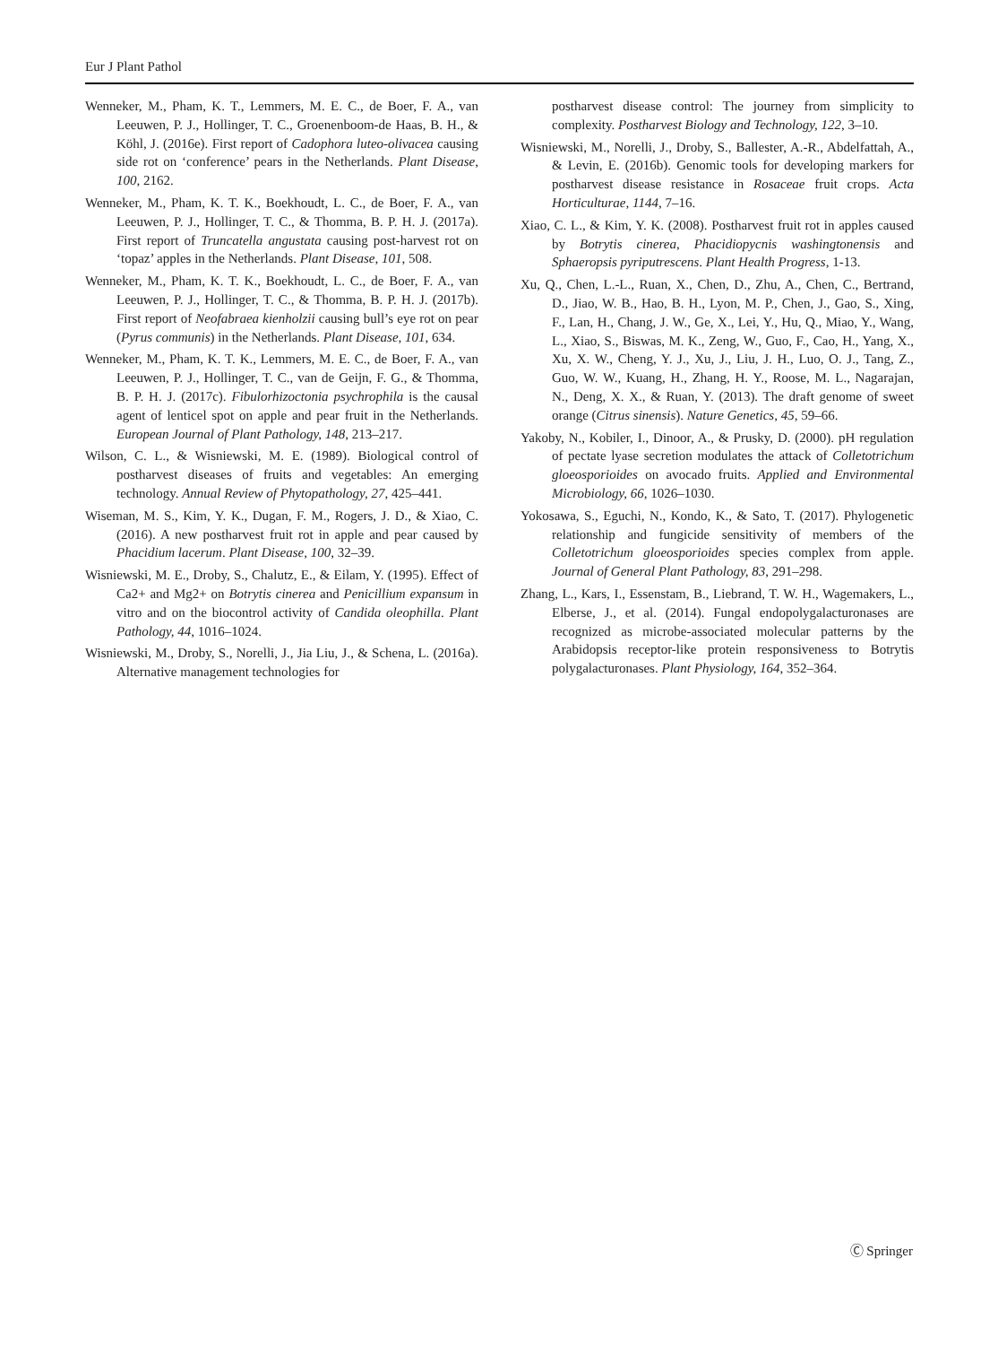Eur J Plant Pathol
Wenneker, M., Pham, K. T., Lemmers, M. E. C., de Boer, F. A., van Leeuwen, P. J., Hollinger, T. C., Groenenboom-de Haas, B. H., & Köhl, J. (2016e). First report of Cadophora luteo-olivacea causing side rot on ‘conference’ pears in the Netherlands. Plant Disease, 100, 2162.
Wenneker, M., Pham, K. T. K., Boekhoudt, L. C., de Boer, F. A., van Leeuwen, P. J., Hollinger, T. C., & Thomma, B. P. H. J. (2017a). First report of Truncatella angustata causing post-harvest rot on ‘topaz’ apples in the Netherlands. Plant Disease, 101, 508.
Wenneker, M., Pham, K. T. K., Boekhoudt, L. C., de Boer, F. A., van Leeuwen, P. J., Hollinger, T. C., & Thomma, B. P. H. J. (2017b). First report of Neofabraea kienholzii causing bull’s eye rot on pear (Pyrus communis) in the Netherlands. Plant Disease, 101, 634.
Wenneker, M., Pham, K. T. K., Lemmers, M. E. C., de Boer, F. A., van Leeuwen, P. J., Hollinger, T. C., van de Geijn, F. G., & Thomma, B. P. H. J. (2017c). Fibulorhizoctonia psychrophila is the causal agent of lenticel spot on apple and pear fruit in the Netherlands. European Journal of Plant Pathology, 148, 213–217.
Wilson, C. L., & Wisniewski, M. E. (1989). Biological control of postharvest diseases of fruits and vegetables: An emerging technology. Annual Review of Phytopathology, 27, 425–441.
Wiseman, M. S., Kim, Y. K., Dugan, F. M., Rogers, J. D., & Xiao, C. (2016). A new postharvest fruit rot in apple and pear caused by Phacidium lacerum. Plant Disease, 100, 32–39.
Wisniewski, M. E., Droby, S., Chalutz, E., & Eilam, Y. (1995). Effect of Ca2+ and Mg2+ on Botrytis cinerea and Penicillium expansum in vitro and on the biocontrol activity of Candida oleophilla. Plant Pathology, 44, 1016–1024.
Wisniewski, M., Droby, S., Norelli, J., Jia Liu, J., & Schena, L. (2016a). Alternative management technologies for
postharvest disease control: The journey from simplicity to complexity. Postharvest Biology and Technology, 122, 3–10.
Wisniewski, M., Norelli, J., Droby, S., Ballester, A.-R., Abdelfattah, A., & Levin, E. (2016b). Genomic tools for developing markers for postharvest disease resistance in Rosaceae fruit crops. Acta Horticulturae, 1144, 7–16.
Xiao, C. L., & Kim, Y. K. (2008). Postharvest fruit rot in apples caused by Botrytis cinerea, Phacidiopycnis washingtonensis and Sphaeropsis pyriputrescens. Plant Health Progress, 1-13.
Xu, Q., Chen, L.-L., Ruan, X., Chen, D., Zhu, A., Chen, C., Bertrand, D., Jiao, W. B., Hao, B. H., Lyon, M. P., Chen, J., Gao, S., Xing, F., Lan, H., Chang, J. W., Ge, X., Lei, Y., Hu, Q., Miao, Y., Wang, L., Xiao, S., Biswas, M. K., Zeng, W., Guo, F., Cao, H., Yang, X., Xu, X. W., Cheng, Y. J., Xu, J., Liu, J. H., Luo, O. J., Tang, Z., Guo, W. W., Kuang, H., Zhang, H. Y., Roose, M. L., Nagarajan, N., Deng, X. X., & Ruan, Y. (2013). The draft genome of sweet orange (Citrus sinensis). Nature Genetics, 45, 59–66.
Yakoby, N., Kobiler, I., Dinoor, A., & Prusky, D. (2000). pH regulation of pectate lyase secretion modulates the attack of Colletotrichum gloeosporioides on avocado fruits. Applied and Environmental Microbiology, 66, 1026–1030.
Yokosawa, S., Eguchi, N., Kondo, K., & Sato, T. (2017). Phylogenetic relationship and fungicide sensitivity of members of the Colletotrichum gloeosporioides species complex from apple. Journal of General Plant Pathology, 83, 291–298.
Zhang, L., Kars, I., Essenstam, B., Liebrand, T. W. H., Wagemakers, L., Elberse, J., et al. (2014). Fungal endopolygalacturonases are recognized as microbe-associated molecular patterns by the Arabidopsis receptor-like protein responsiveness to Botrytis polygalacturonases. Plant Physiology, 164, 352–364.
Ⓒ Springer